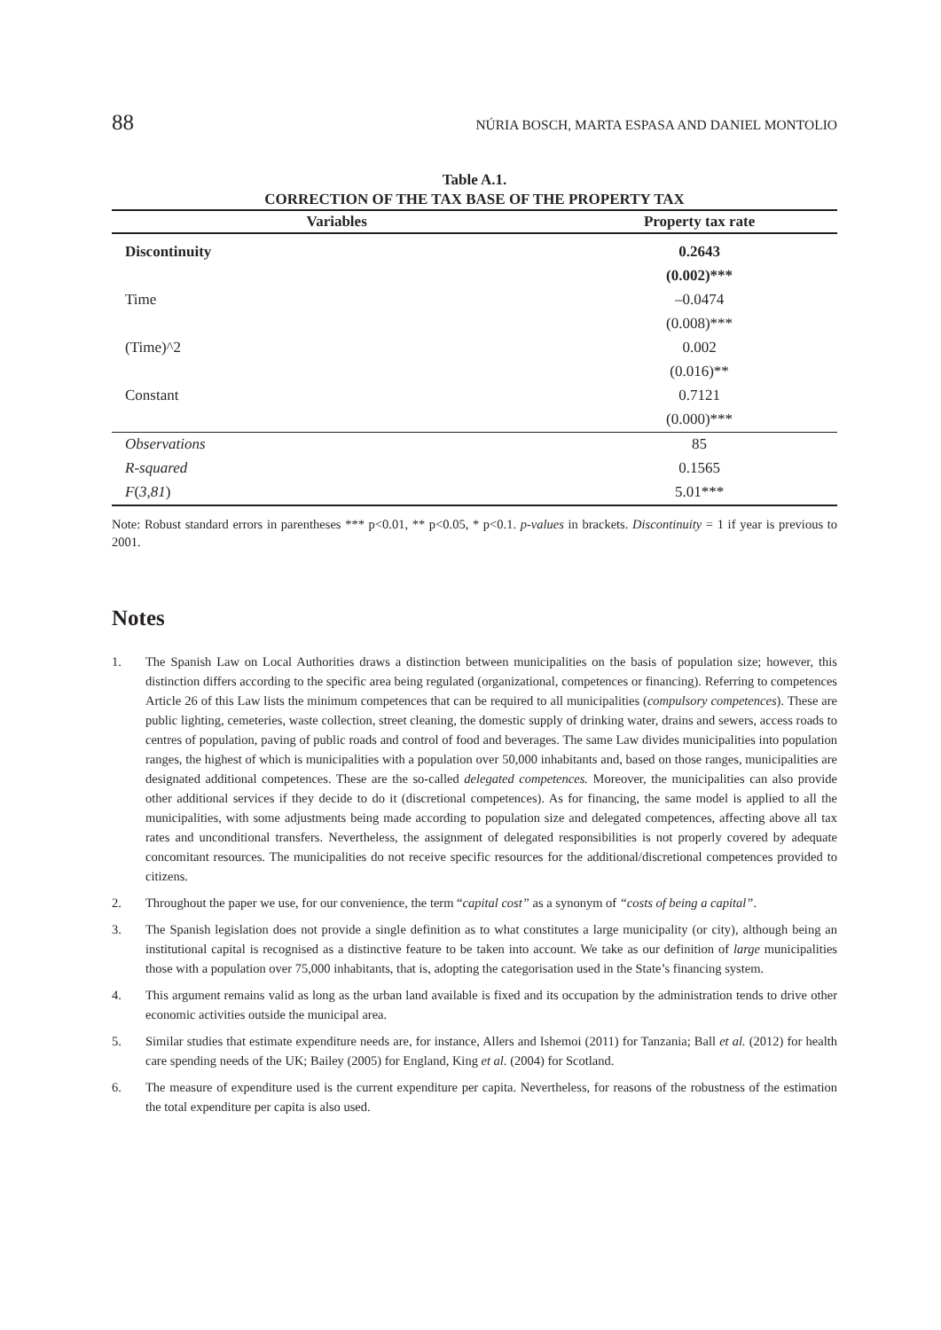88 NÚRIA BOSCH, MARTA ESPASA AND DANIEL MONTOLIO
Table A.1.
CORRECTION OF THE TAX BASE OF THE PROPERTY TAX
| Variables | Property tax rate |
| --- | --- |
| Discontinuity | 0.2643 |
| | (0.002)*** |
| Time | –0.0474 |
| | (0.008)*** |
| (Time)^2 | 0.002 |
| | (0.016)** |
| Constant | 0.7121 |
| | (0.000)*** |
| Observations | 85 |
| R-squared | 0.1565 |
| F ( 3,81 ) | 5.01*** |
Note: Robust standard errors in parentheses *** p<0.01, ** p<0.05, * p<0.1. p-values in brackets. Discontinuity = 1 if year is previous to 2001.
Notes
1. The Spanish Law on Local Authorities draws a distinction between municipalities on the basis of population size; however, this distinction differs according to the specific area being regulated (organizational, competences or financing). Referring to competences Article 26 of this Law lists the minimum competences that can be required to all municipalities (compulsory competences). These are public lighting, cemeteries, waste collection, street cleaning, the domestic supply of drinking water, drains and sewers, access roads to centres of population, paving of public roads and control of food and beverages. The same Law divides municipalities into population ranges, the highest of which is municipalities with a population over 50,000 inhabitants and, based on those ranges, municipalities are designated additional competences. These are the so-called delegated competences. Moreover, the municipalities can also provide other additional services if they decide to do it (discretional competences). As for financing, the same model is applied to all the municipalities, with some adjustments being made according to population size and delegated competences, affecting above all tax rates and unconditional transfers. Nevertheless, the assignment of delegated responsibilities is not properly covered by adequate concomitant resources. The municipalities do not receive specific resources for the additional/discretional competences provided to citizens.
2. Throughout the paper we use, for our convenience, the term “capital cost” as a synonym of “costs of being a capital”.
3. The Spanish legislation does not provide a single definition as to what constitutes a large municipality (or city), although being an institutional capital is recognised as a distinctive feature to be taken into account. We take as our definition of large municipalities those with a population over 75,000 inhabitants, that is, adopting the categorisation used in the State’s financing system.
4. This argument remains valid as long as the urban land available is fixed and its occupation by the administration tends to drive other economic activities outside the municipal area.
5. Similar studies that estimate expenditure needs are, for instance, Allers and Ishemoi (2011) for Tanzania; Ball et al. (2012) for health care spending needs of the UK; Bailey (2005) for England, King et al. (2004) for Scotland.
6. The measure of expenditure used is the current expenditure per capita. Nevertheless, for reasons of the robustness of the estimation the total expenditure per capita is also used.